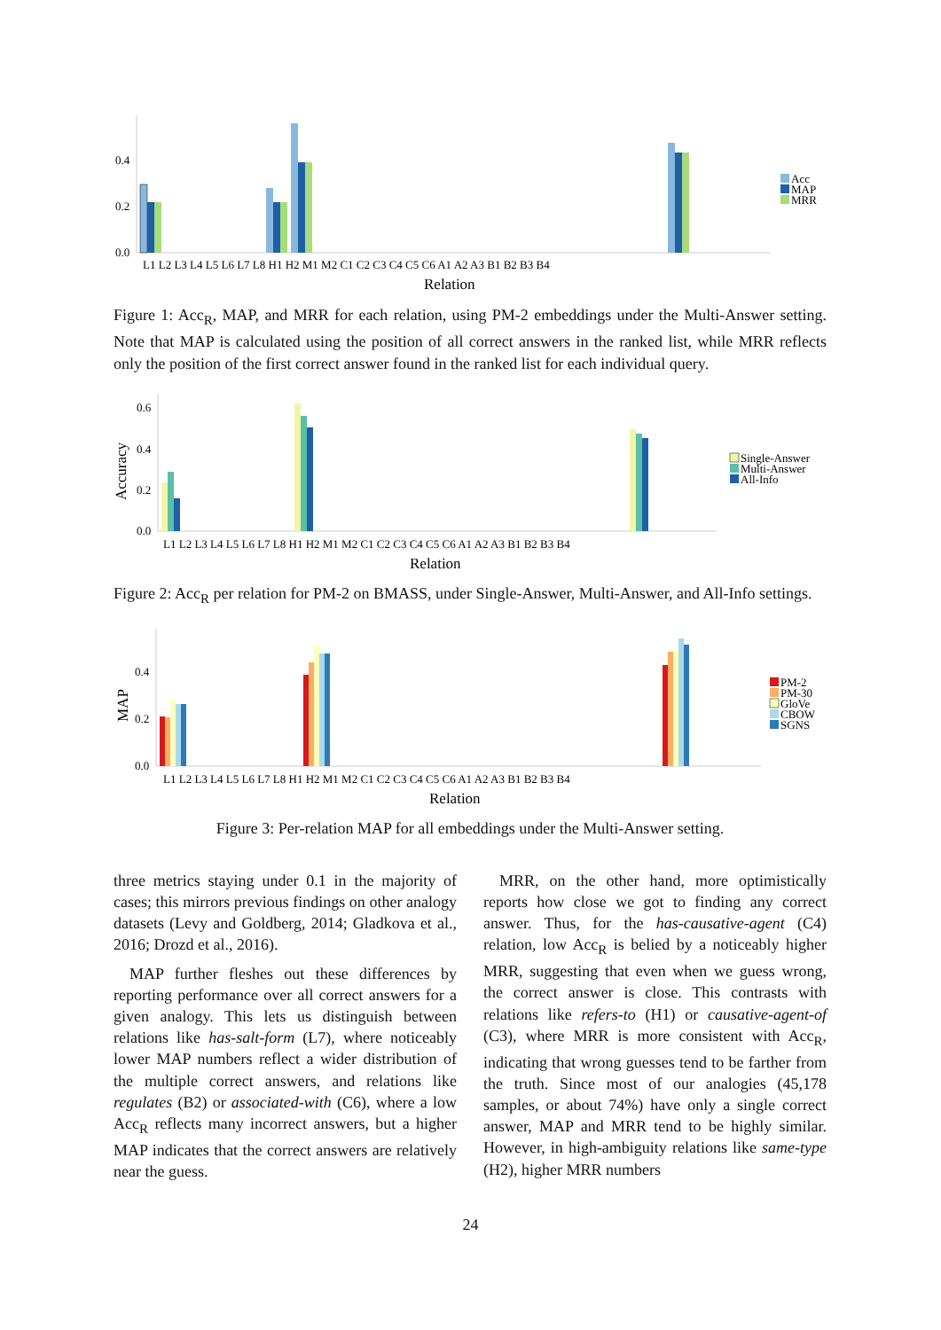0.4
0.2
0.0
L1 L2 L3 L4 L5 L6 L7 L8 H1 H2 M1 M2 C1 C2 C3 C4 C5 C6 A1 A2 A3 B1 B2 B3 B4
Relation
Acc
MAP
MRR
Figure 1: Acc<sub>R</sub>, MAP, and MRR for each relation, using PM-2 embeddings under the Multi-Answer setting. Note that MAP is calculated using the position of all correct answers in the ranked list, while MRR reflects only the position of the first correct answer found in the ranked list for each individual query.
Accuracy
0.6
0.4
0.2
0.0
L1 L2 L3 L4 L5 L6 L7 L8 H1 H2 M1 M2 C1 C2 C3 C4 C5 C6 A1 A2 A3 B1 B2 B3 B4
Relation
Single-Answer
Multi-Answer
All-Info
Figure 2: Acc<sub>R</sub> per relation for PM-2 on BMASS, under Single-Answer, Multi-Answer, and All-Info settings.
MAP
0.4
0.2
0.0
L1 L2 L3 L4 L5 L6 L7 L8 H1 H2 M1 M2 C1 C2 C3 C4 C5 C6 A1 A2 A3 B1 B2 B3 B4
Relation
PM-2
PM-30
GloVe
CBOW
SGNS
Figure 3: Per-relation MAP for all embeddings under the Multi-Answer setting.
three metrics staying under 0.1 in the majority of cases; this mirrors previous findings on other analogy datasets (Levy and Goldberg, 2014; Gladkova et al., 2016; Drozd et al., 2016).
MAP further fleshes out these differences by reporting performance over all correct answers for a given analogy. This lets us distinguish between relations like has-salt-form (L7), where noticeably lower MAP numbers reflect a wider distribution of the multiple correct answers, and relations like regulates (B2) or associated-with (C6), where a low Acc<sub>R</sub> reflects many incorrect answers, but a higher MAP indicates that the correct answers are relatively near the guess.
MRR, on the other hand, more optimistically reports how close we got to finding any correct answer. Thus, for the has-causative-agent (C4) relation, low Acc<sub>R</sub> is belied by a noticeably higher MRR, suggesting that even when we guess wrong, the correct answer is close. This contrasts with relations like refers-to (H1) or causative-agent-of (C3), where MRR is more consistent with Acc<sub>R</sub>, indicating that wrong guesses tend to be farther from the truth. Since most of our analogies (45,178 samples, or about 74%) have only a single correct answer, MAP and MRR tend to be highly similar. However, in high-ambiguity relations like same-type (H2), higher MRR numbers
24